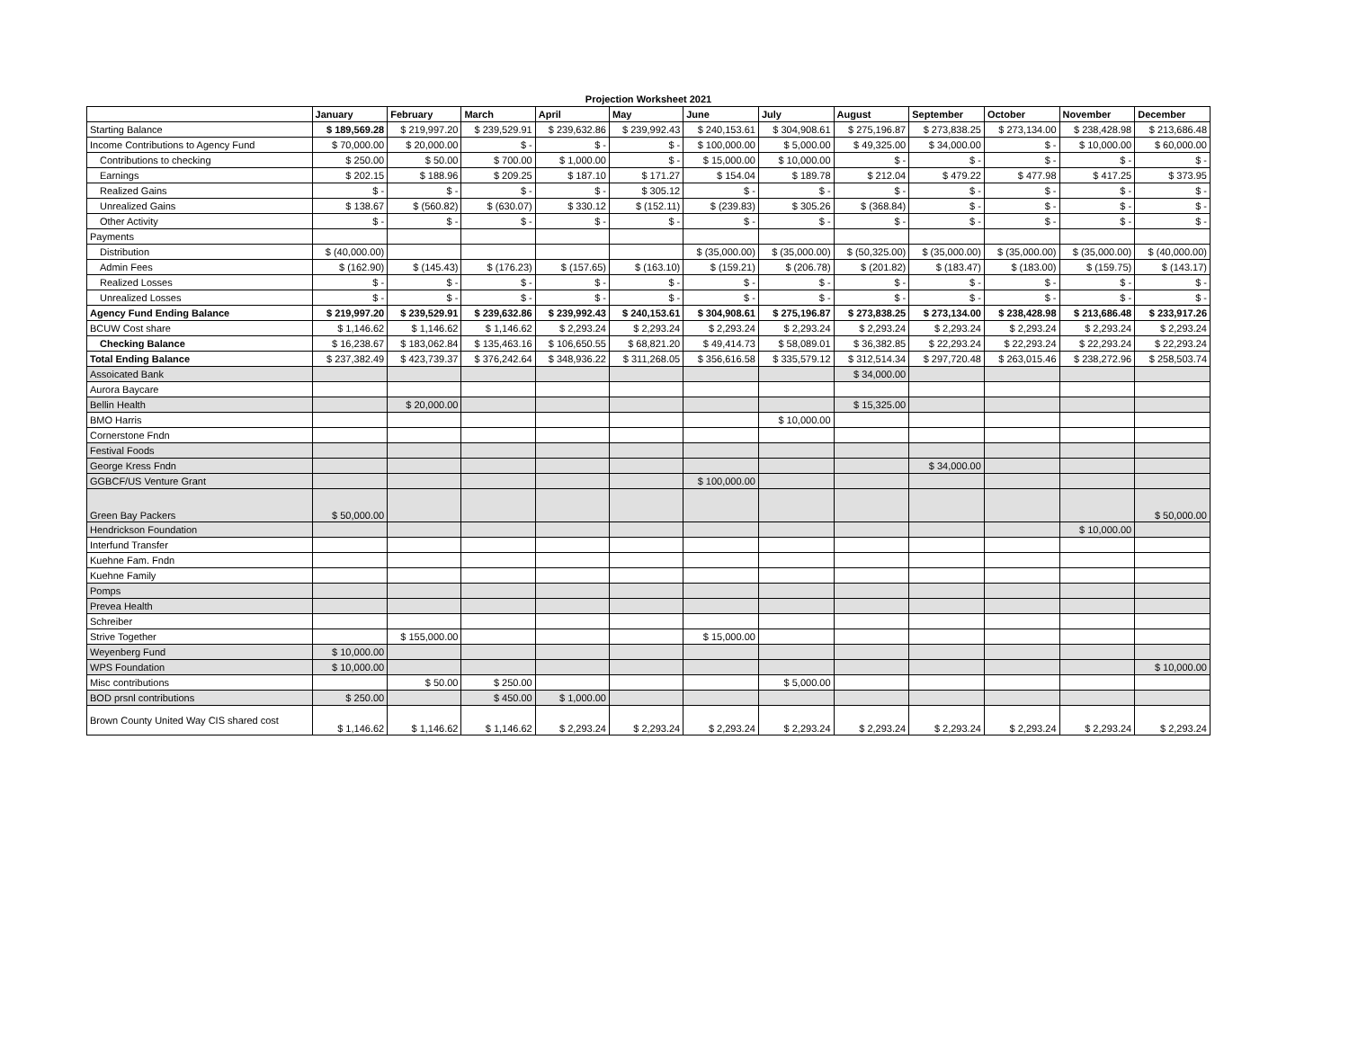Projection Worksheet 2021
| | January | February | March | April | May | June | July | August | September | October | November | December |
| --- | --- | --- | --- | --- | --- | --- | --- | --- | --- | --- | --- | --- |
| Starting Balance | $ 189,569.28 | $ 219,997.20 | $ 239,529.91 | $ 239,632.86 | $ 239,992.43 | $ 240,153.61 | $ 304,908.61 | $ 275,196.87 | $ 273,838.25 | $ 273,134.00 | $ 238,428.98 | $ 213,686.48 |
| Income Contributions to Agency Fund | $ 70,000.00 | $ 20,000.00 | $ - | $ - | $ - | $ 100,000.00 | $ 5,000.00 | $ 49,325.00 | $ 34,000.00 | $ - | $ 10,000.00 | $ 60,000.00 |
| Contributions to checking | $ 250.00 | $ 50.00 | $ 700.00 | $ 1,000.00 | $ - | $ 15,000.00 | $ 10,000.00 | $ - | $ - | $ - | $ - | $ - |
| Earnings | $ 202.15 | $ 188.96 | $ 209.25 | $ 187.10 | $ 171.27 | $ 154.04 | $ 189.78 | $ 212.04 | $ 479.22 | $ 477.98 | $ 417.25 | $ 373.95 |
| Realized Gains | $ - | $ - | $ - | $ - | $ 305.12 | $ - | $ - | $ - | $ - | $ - | $ - | $ - |
| Unrealized Gains | $ 138.67 | $ (560.82) | $ (630.07) | $ 330.12 | $ (152.11) | $ (239.83) | $ 305.26 | $ (368.84) | $ - | $ - | $ - | $ - |
| Other Activity | $ - | $ - | $ - | $ - | $ - | $ - | $ - | $ - | $ - | $ - | $ - | $ - |
| Payments | | | | | | | | | | | | |
| Distribution | $ (40,000.00) | | | | | $ (35,000.00) | $ (35,000.00) | $ (50,325.00) | $ (35,000.00) | $ (35,000.00) | $ (35,000.00) | $ (40,000.00) |
| Admin Fees | $ (162.90) | $ (145.43) | $ (176.23) | $ (157.65) | $ (163.10) | $ (159.21) | $ (206.78) | $ (201.82) | $ (183.47) | $ (183.00) | $ (159.75) | $ (143.17) |
| Realized Losses | $ - | $ - | $ - | $ - | $ - | $ - | $ - | $ - | $ - | $ - | $ - | $ - |
| Unrealized Losses | $ - | $ - | $ - | $ - | $ - | $ - | $ - | $ - | $ - | $ - | $ - | $ - |
| Agency Fund Ending Balance | $ 219,997.20 | $ 239,529.91 | $ 239,632.86 | $ 239,992.43 | $ 240,153.61 | $ 304,908.61 | $ 275,196.87 | $ 273,838.25 | $ 273,134.00 | $ 238,428.98 | $ 213,686.48 | $ 233,917.26 |
| BCUW Cost share | $ 1,146.62 | $ 1,146.62 | $ 1,146.62 | $ 2,293.24 | $ 2,293.24 | $ 2,293.24 | $ 2,293.24 | $ 2,293.24 | $ 2,293.24 | $ 2,293.24 | $ 2,293.24 | $ 2,293.24 |
| Checking Balance | $ 16,238.67 | $ 183,062.84 | $ 135,463.16 | $ 106,650.55 | $ 68,821.20 | $ 49,414.73 | $ 58,089.01 | $ 36,382.85 | $ 22,293.24 | $ 22,293.24 | $ 22,293.24 | $ 22,293.24 |
| Total Ending Balance | $ 237,382.49 | $ 423,739.37 | $ 376,242.64 | $ 348,936.22 | $ 311,268.05 | $ 356,616.58 | $ 335,579.12 | $ 312,514.34 | $ 297,720.48 | $ 263,015.46 | $ 238,272.96 | $ 258,503.74 |
| Assoicated Bank | | | | | | | | $ 34,000.00 | | | | |
| Aurora Baycare | | | | | | | | | | | | |
| Bellin Health | | $ 20,000.00 | | | | | | $ 15,325.00 | | | | |
| BMO Harris | | | | | | | $ 10,000.00 | | | | | |
| Cornerstone Fndn | | | | | | | | | | | | |
| Festival Foods | | | | | | | | | | | | |
| George Kress Fndn | | | | | | | | | $ 34,000.00 | | | |
| GGBCF/US Venture Grant | | | | | | $ 100,000.00 | | | | | | |
| Green Bay Packers | $ 50,000.00 | | | | | | | | | | | $ 50,000.00 |
| Hendrickson Foundation | | | | | | | | | | | $ 10,000.00 | |
| Interfund Transfer | | | | | | | | | | | | |
| Kuehne Fam. Fndn | | | | | | | | | | | | |
| Kuehne Family | | | | | | | | | | | | |
| Pomps | | | | | | | | | | | | |
| Prevea Health | | | | | | | | | | | | |
| Schreiber | | | | | | | | | | | | |
| Strive Together | | $ 155,000.00 | | | | $ 15,000.00 | | | | | | |
| Weyenberg Fund | $ 10,000.00 | | | | | | | | | | | |
| WPS Foundation | $ 10,000.00 | | | | | | | | | | | $ 10,000.00 |
| Misc contributions | | $ 50.00 | $ 250.00 | | | | $ 5,000.00 | | | | | |
| BOD prsnl contributions | $ 250.00 | | $ 450.00 | $ 1,000.00 | | | | | | | | |
| Brown County United Way CIS shared cost | $ 1,146.62 | $ 1,146.62 | $ 1,146.62 | $ 2,293.24 | $ 2,293.24 | $ 2,293.24 | $ 2,293.24 | $ 2,293.24 | $ 2,293.24 | $ 2,293.24 | $ 2,293.24 | $ 2,293.24 |